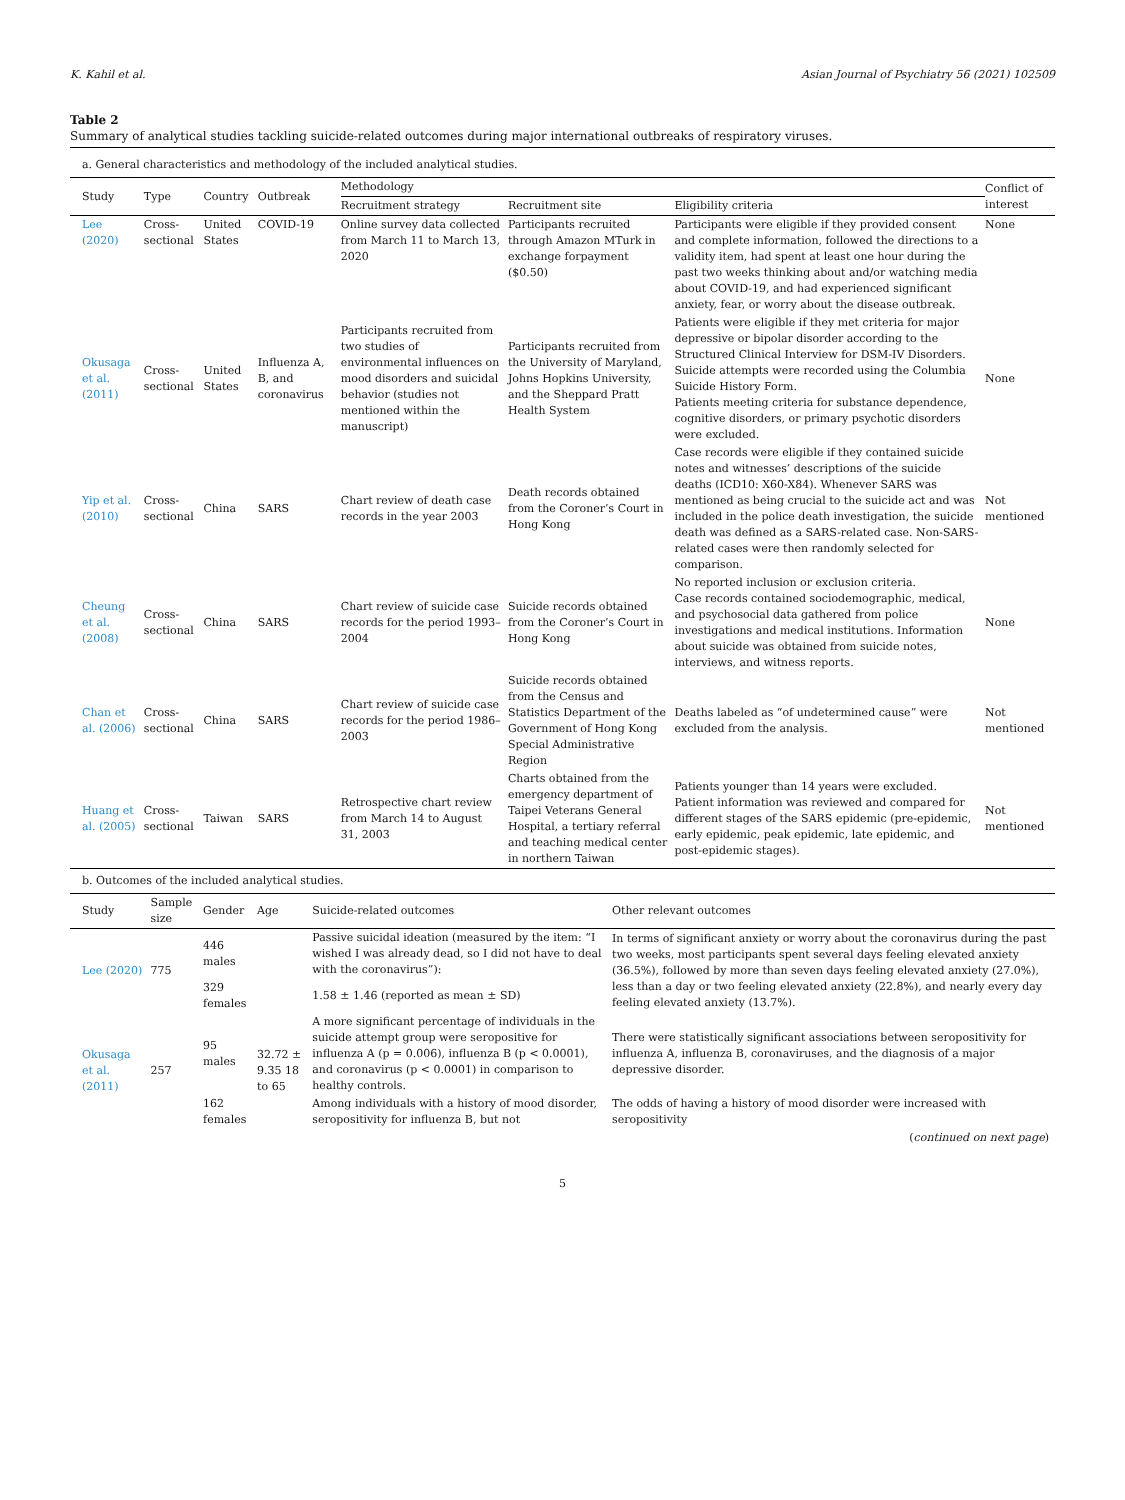K. Kahil et al. Asian Journal of Psychiatry 56 (2021) 102509
Table 2
Summary of analytical studies tackling suicide-related outcomes during major international outbreaks of respiratory viruses.
| a. General characteristics and methodology of the included analytical studies. | | | | | | | |
| Study | Type | Country | Outbreak | Methodology | | | Conflict of interest |
| | | | | Recruitment strategy | Recruitment site | Eligibility criteria | |
| Lee (2020) | Cross-sectional | United States | COVID-19 | Online survey data collected from March 11 to March 13, 2020 | Participants recruited through Amazon MTurk in exchange forpayment ($0.50) | Participants were eligible if they provided consent and complete information, followed the directions to a validity item, had spent at least one hour during the past two weeks thinking about and/or watching media about COVID-19, and had experienced significant anxiety, fear, or worry about the disease outbreak. | None |
| Okusaga et al. (2011) | Cross-sectional | United States | Influenza A, B, and coronavirus | Participants recruited from two studies of environmental influences on mood disorders and suicidal behavior (studies not mentioned within the manuscript) | Participants recruited from the University of Maryland, Johns Hopkins University, and the Sheppard Pratt Health System | Patients were eligible if they met criteria for major depressive or bipolar disorder according to the Structured Clinical Interview for DSM-IV Disorders. Suicide attempts were recorded using the Columbia Suicide History Form. Patients meeting criteria for substance dependence, cognitive disorders, or primary psychotic disorders were excluded. | None |
| Yip et al. (2010) | Cross-sectional | China | SARS | Chart review of death case records in the year 2003 | Death records obtained from the Coroner’s Court in Hong Kong | Case records were eligible if they contained suicide notes and witnesses’ descriptions of the suicide deaths (ICD10: X60-X84). Whenever SARS was mentioned as being crucial to the suicide act and was included in the police death investigation, the suicide death was defined as a SARS-related case. Non-SARS-related cases were then randomly selected for comparison. | Not mentioned |
| Cheung et al. (2008) | Cross-sectional | China | SARS | Chart review of suicide case records for the period 1993–2004 | Suicide records obtained from the Coroner’s Court in Hong Kong | No reported inclusion or exclusion criteria. Case records contained sociodemographic, medical, and psychosocial data gathered from police investigations and medical institutions. Information about suicide was obtained from suicide notes, interviews, and witness reports. | None |
| Chan et al. (2006) | Cross-sectional | China | SARS | Chart review of suicide case records for the period 1986–2003 | Suicide records obtained from the Census and Statistics Department of the Government of Hong Kong Special Administrative Region | Deaths labeled as “of undetermined cause” were excluded from the analysis. | Not mentioned |
| Huang et al. (2005) | Cross-sectional | Taiwan | SARS | Retrospective chart review from March 14 to August 31, 2003 | Charts obtained from the emergency department of Taipei Veterans General Hospital, a tertiary referral and teaching medical center in northern Taiwan | Patients younger than 14 years were excluded. Patient information was reviewed and compared for different stages of the SARS epidemic (pre-epidemic, early epidemic, peak epidemic, late epidemic, and post-epidemic stages). | Not mentioned |
| b. Outcomes of the included analytical studies. | | | | | |
| Study | Sample size | Gender | Age | Suicide-related outcomes | Other relevant outcomes |
| Lee (2020) | 775 | 446 males | | Passive suicidal ideation (measured by the item: “I wished I was already dead, so I did not have to deal with the coronavirus”): | In terms of significant anxiety or worry about the coronavirus during the past two weeks, most participants spent several days feeling elevated anxiety (36.5%), followed by more than seven days feeling elevated anxiety (27.0%), less than a day or two feeling elevated anxiety (22.8%), and nearly every day feeling elevated anxiety (13.7%). |
| | | 329 females | | 1.58 ± 1.46 (reported as mean ± SD) | |
| Okusaga et al. (2011) | 257 | 95 males | 32.72 ± 9.35 18 to 65 | A more significant percentage of individuals in the suicide attempt group were seropositive for influenza A (p = 0.006), influenza B (p < 0.0001), and coronavirus (p < 0.0001) in comparison to healthy controls. | There were statistically significant associations between seropositivity for influenza A, influenza B, coronaviruses, and the diagnosis of a major depressive disorder. |
| | | 162 females | | Among individuals with a history of mood disorder, seropositivity for influenza B, but not | The odds of having a history of mood disorder were increased with seropositivity |
| ( continued on next page ) | | | | | |
5